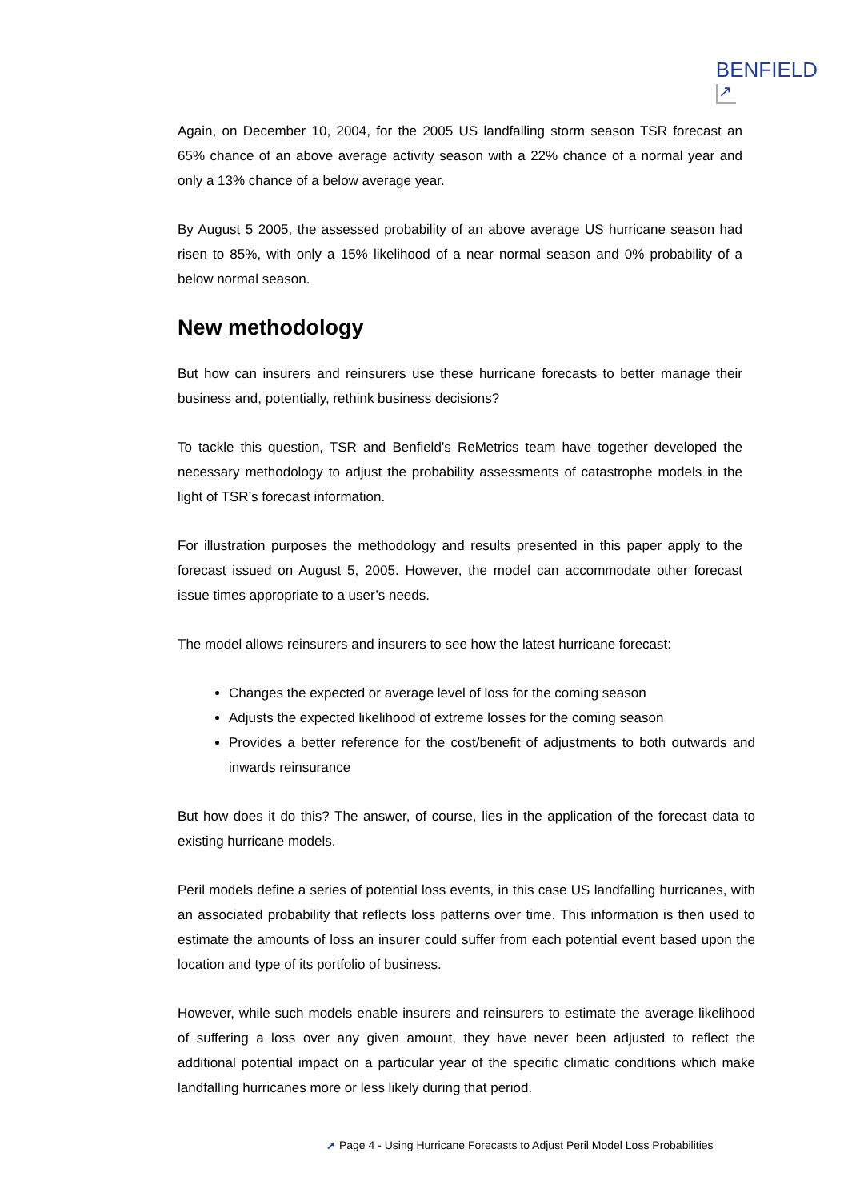BENFIELD
↗
Again, on December 10, 2004, for the 2005 US landfalling storm season TSR forecast an 65% chance of an above average activity season with a 22% chance of a normal year and only a 13% chance of a below average year.
By August 5 2005, the assessed probability of an above average US hurricane season had risen to 85%, with only a 15% likelihood of a near normal season and 0% probability of a below normal season.
New methodology
But how can insurers and reinsurers use these hurricane forecasts to better manage their business and, potentially, rethink business decisions?
To tackle this question, TSR and Benfield’s ReMetrics team have together developed the necessary methodology to adjust the probability assessments of catastrophe models in the light of TSR’s forecast information.
For illustration purposes the methodology and results presented in this paper apply to the forecast issued on August 5, 2005. However, the model can accommodate other forecast issue times appropriate to a user’s needs.
The model allows reinsurers and insurers to see how the latest hurricane forecast:
Changes the expected or average level of loss for the coming season
Adjusts the expected likelihood of extreme losses for the coming season
Provides a better reference for the cost/benefit of adjustments to both outwards and inwards reinsurance
But how does it do this? The answer, of course, lies in the application of the forecast data to existing hurricane models.
Peril models define a series of potential loss events, in this case US landfalling hurricanes, with an associated probability that reflects loss patterns over time. This information is then used to estimate the amounts of loss an insurer could suffer from each potential event based upon the location and type of its portfolio of business.
However, while such models enable insurers and reinsurers to estimate the average likelihood of suffering a loss over any given amount, they have never been adjusted to reflect the additional potential impact on a particular year of the specific climatic conditions which make landfalling hurricanes more or less likely during that period.
➚ Page 4 - Using Hurricane Forecasts to Adjust Peril Model Loss Probabilities